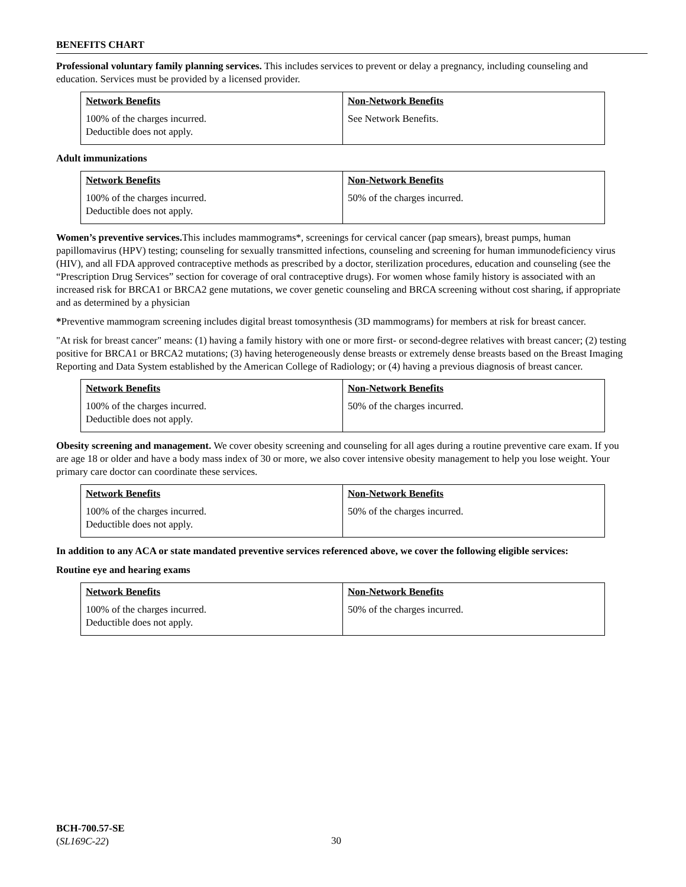BENEFITS CHART
Professional voluntary family planning services. This includes services to prevent or delay a pregnancy, including counseling and education. Services must be provided by a licensed provider.
| Network Benefits | Non-Network Benefits |
| --- | --- |
| 100% of the charges incurred. Deductible does not apply. | See Network Benefits. |
Adult immunizations
| Network Benefits | Non-Network Benefits |
| --- | --- |
| 100% of the charges incurred. Deductible does not apply. | 50% of the charges incurred. |
Women’s preventive services. This includes mammograms*, screenings for cervical cancer (pap smears), breast pumps, human papillomavirus (HPV) testing; counseling for sexually transmitted infections, counseling and screening for human immunodeficiency virus (HIV), and all FDA approved contraceptive methods as prescribed by a doctor, sterilization procedures, education and counseling (see the “Prescription Drug Services” section for coverage of oral contraceptive drugs). For women whose family history is associated with an increased risk for BRCA1 or BRCA2 gene mutations, we cover genetic counseling and BRCA screening without cost sharing, if appropriate and as determined by a physician
*Preventive mammogram screening includes digital breast tomosynthesis (3D mammograms) for members at risk for breast cancer.
"At risk for breast cancer" means: (1) having a family history with one or more first- or second-degree relatives with breast cancer; (2) testing positive for BRCA1 or BRCA2 mutations; (3) having heterogeneously dense breasts or extremely dense breasts based on the Breast Imaging Reporting and Data System established by the American College of Radiology; or (4) having a previous diagnosis of breast cancer.
| Network Benefits | Non-Network Benefits |
| --- | --- |
| 100% of the charges incurred. Deductible does not apply. | 50% of the charges incurred. |
Obesity screening and management. We cover obesity screening and counseling for all ages during a routine preventive care exam. If you are age 18 or older and have a body mass index of 30 or more, we also cover intensive obesity management to help you lose weight. Your primary care doctor can coordinate these services.
| Network Benefits | Non-Network Benefits |
| --- | --- |
| 100% of the charges incurred. Deductible does not apply. | 50% of the charges incurred. |
In addition to any ACA or state mandated preventive services referenced above, we cover the following eligible services:
Routine eye and hearing exams
| Network Benefits | Non-Network Benefits |
| --- | --- |
| 100% of the charges incurred. Deductible does not apply. | 50% of the charges incurred. |
BCH-700.57-SE
(SL169C-22)
30